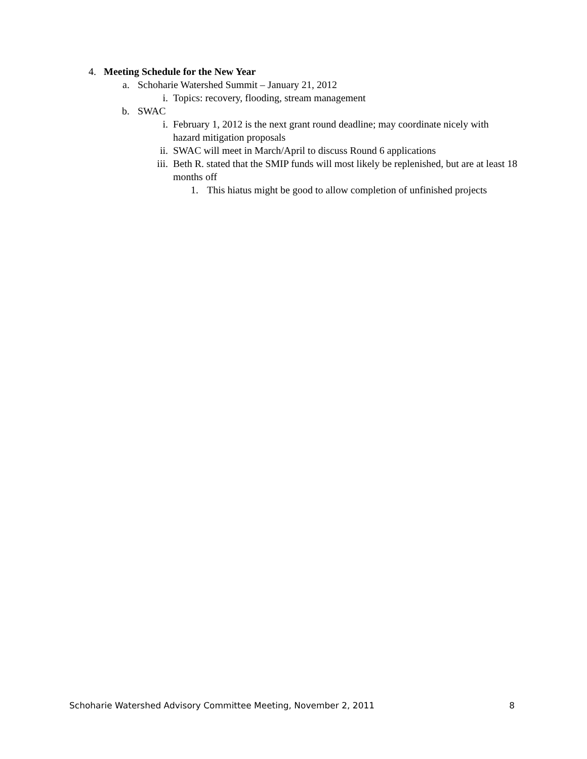4. Meeting Schedule for the New Year
a. Schoharie Watershed Summit – January 21, 2012
i. Topics: recovery, flooding, stream management
b. SWAC
i. February 1, 2012 is the next grant round deadline; may coordinate nicely with hazard mitigation proposals
ii. SWAC will meet in March/April to discuss Round 6 applications
iii. Beth R. stated that the SMIP funds will most likely be replenished, but are at least 18 months off
1. This hiatus might be good to allow completion of unfinished projects
Schoharie Watershed Advisory Committee Meeting, November 2, 2011 8